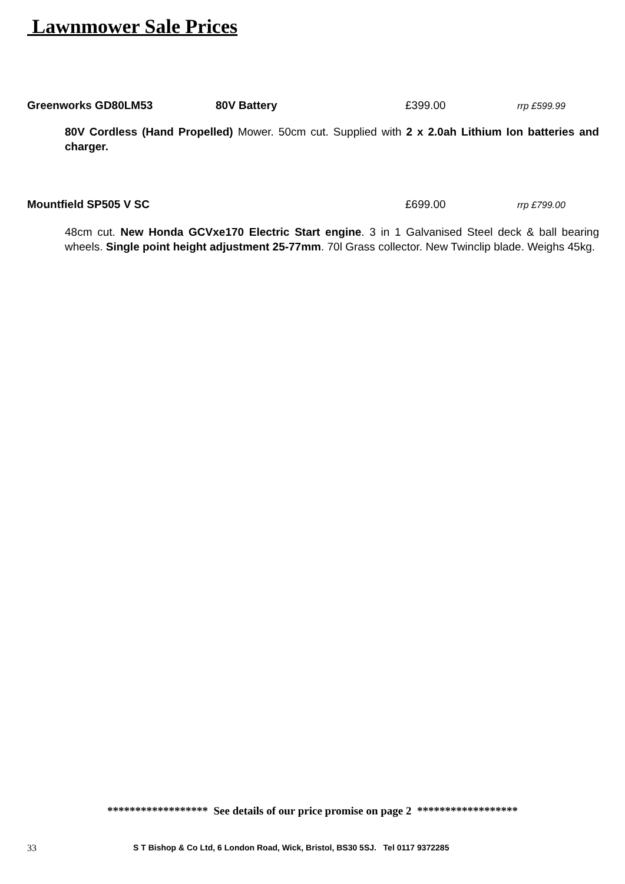Lawnmower Sale Prices
Greenworks GD80LM53 80V Battery £399.00 rrp £599.99
80V Cordless (Hand Propelled) Mower. 50cm cut. Supplied with 2 x 2.0ah Lithium Ion batteries and charger.
Mountfield SP505 V SC £699.00 rrp £799.00
48cm cut. New Honda GCVxe170 Electric Start engine. 3 in 1 Galvanised Steel deck & ball bearing wheels. Single point height adjustment 25-77mm. 70l Grass collector. New Twinclip blade. Weighs 45kg.
****************** See details of our price promise on page 2 ******************
33 S T Bishop & Co Ltd, 6 London Road, Wick, Bristol, BS30 5SJ. Tel 0117 9372285